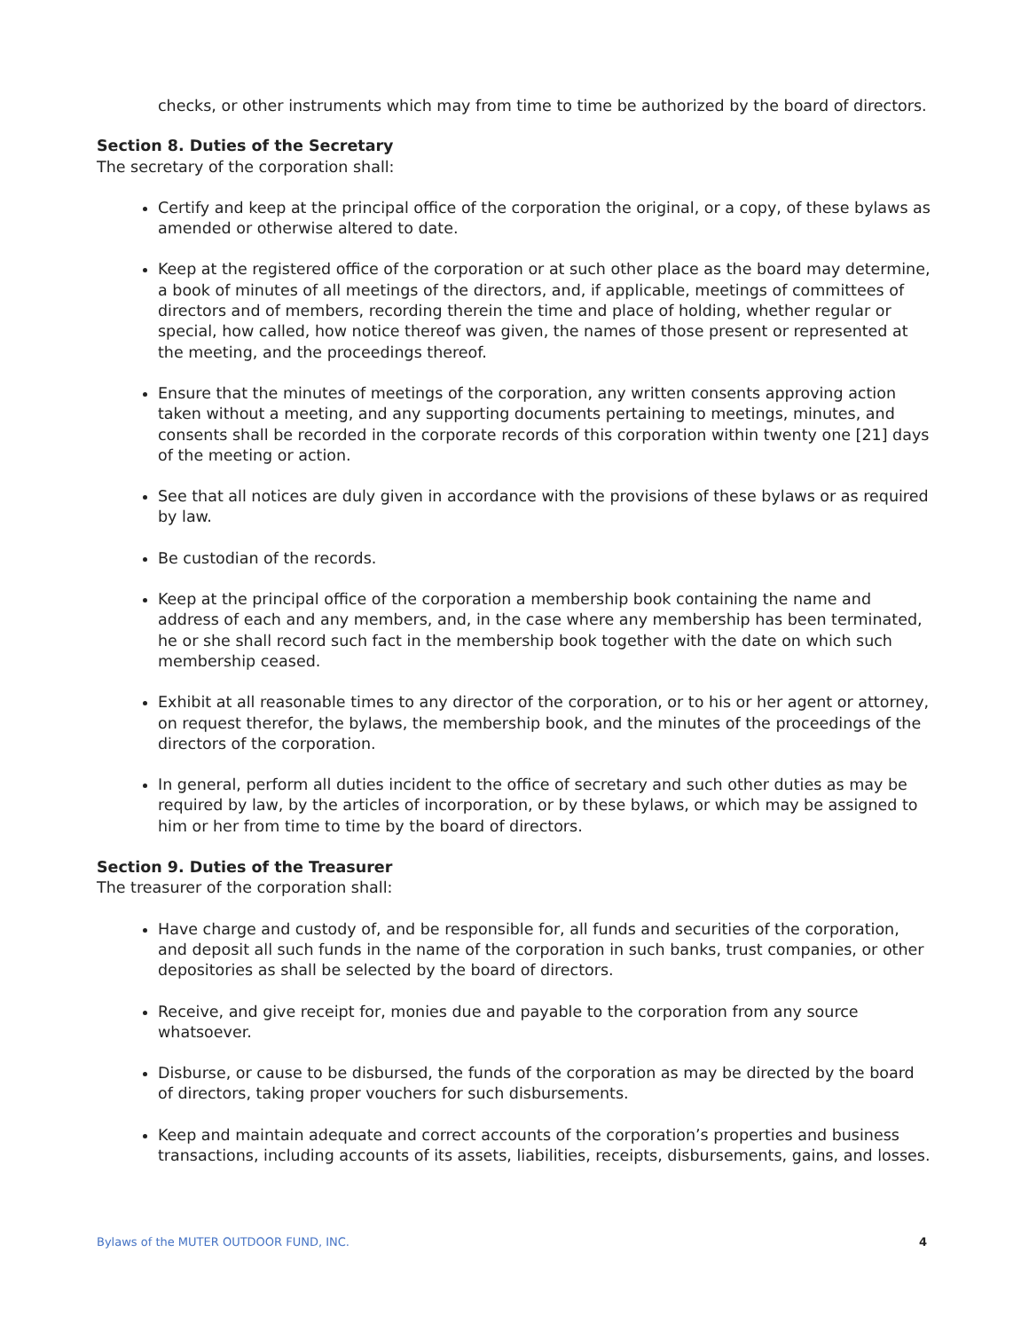checks, or other instruments which may from time to time be authorized by the board of directors.
Section 8. Duties of the Secretary
The secretary of the corporation shall:
Certify and keep at the principal office of the corporation the original, or a copy, of these bylaws as amended or otherwise altered to date.
Keep at the registered office of the corporation or at such other place as the board may determine, a book of minutes of all meetings of the directors, and, if applicable, meetings of committees of directors and of members, recording therein the time and place of holding, whether regular or special, how called, how notice thereof was given, the names of those present or represented at the meeting, and the proceedings thereof.
Ensure that the minutes of meetings of the corporation, any written consents approving action taken without a meeting, and any supporting documents pertaining to meetings, minutes, and consents shall be recorded in the corporate records of this corporation within twenty one [21] days of the meeting or action.
See that all notices are duly given in accordance with the provisions of these bylaws or as required by law.
Be custodian of the records.
Keep at the principal office of the corporation a membership book containing the name and address of each and any members, and, in the case where any membership has been terminated, he or she shall record such fact in the membership book together with the date on which such membership ceased.
Exhibit at all reasonable times to any director of the corporation, or to his or her agent or attorney, on request therefor, the bylaws, the membership book, and the minutes of the proceedings of the directors of the corporation.
In general, perform all duties incident to the office of secretary and such other duties as may be required by law, by the articles of incorporation, or by these bylaws, or which may be assigned to him or her from time to time by the board of directors.
Section 9. Duties of the Treasurer
The treasurer of the corporation shall:
Have charge and custody of, and be responsible for, all funds and securities of the corporation, and deposit all such funds in the name of the corporation in such banks, trust companies, or other depositories as shall be selected by the board of directors.
Receive, and give receipt for, monies due and payable to the corporation from any source whatsoever.
Disburse, or cause to be disbursed, the funds of the corporation as may be directed by the board of directors, taking proper vouchers for such disbursements.
Keep and maintain adequate and correct accounts of the corporation’s properties and business transactions, including accounts of its assets, liabilities, receipts, disbursements, gains, and losses.
Bylaws of the MUTER OUTDOOR FUND, INC. 4